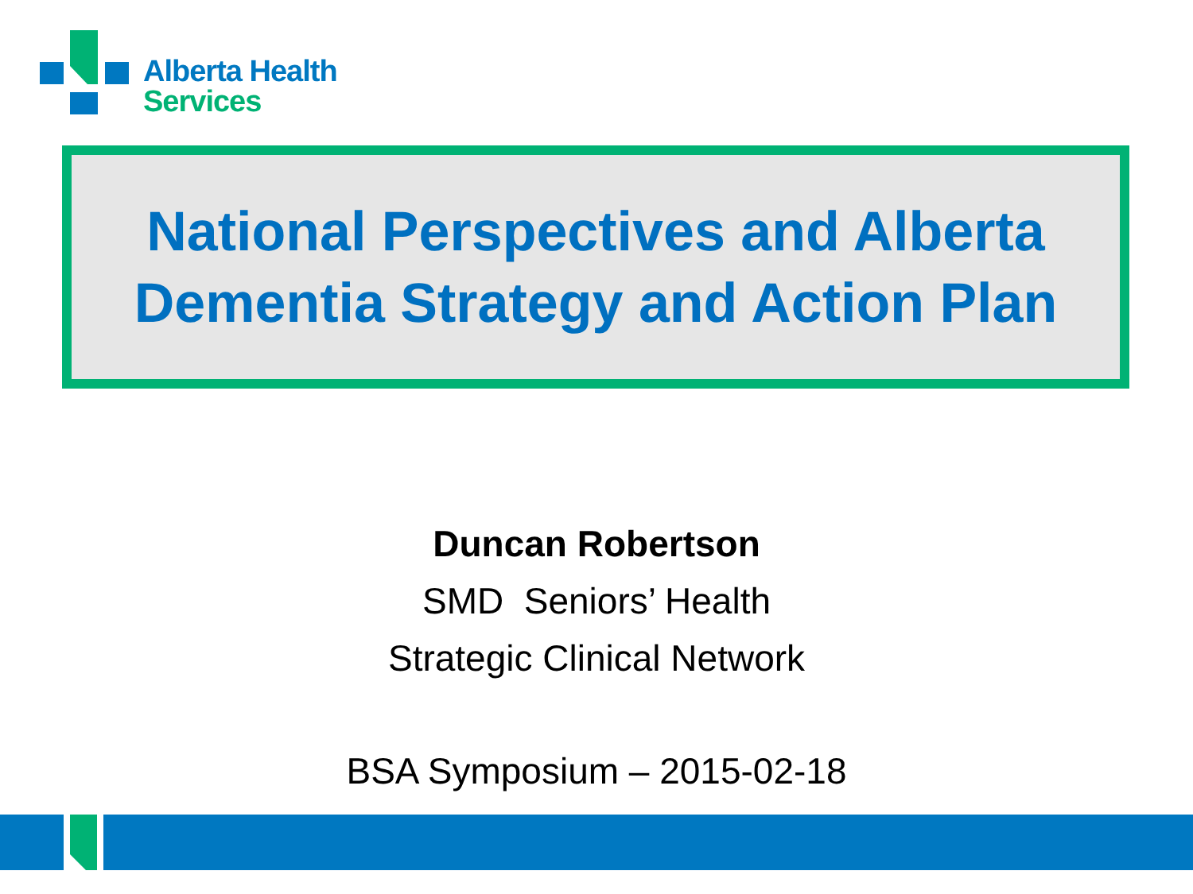Alberta Health
Services
National Perspectives and Alberta Dementia Strategy and Action Plan
Duncan Robertson
SMD Seniors’ Health
Strategic Clinical Network
BSA Symposium – 2015-02-18